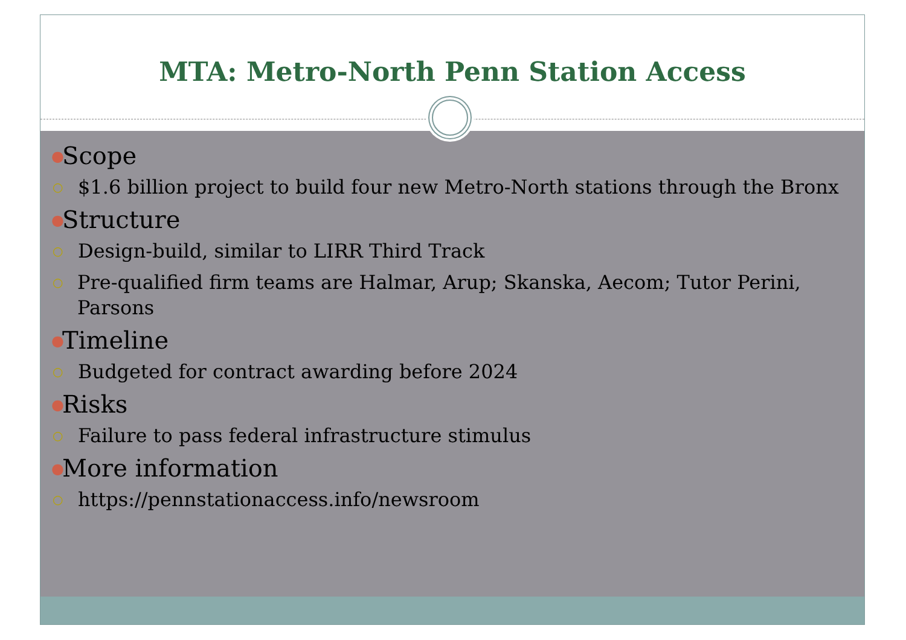MTA: Metro-North Penn Station Access
● Scope
○ $1.6 billion project to build four new Metro-North stations through the Bronx
● Structure
○ Design-build, similar to LIRR Third Track
○ Pre-qualified firm teams are Halmar, Arup; Skanska, Aecom; Tutor Perini, Parsons
● Timeline
○ Budgeted for contract awarding before 2024
● Risks
○ Failure to pass federal infrastructure stimulus
● More information
○ https://pennstationaccess.info/newsroom